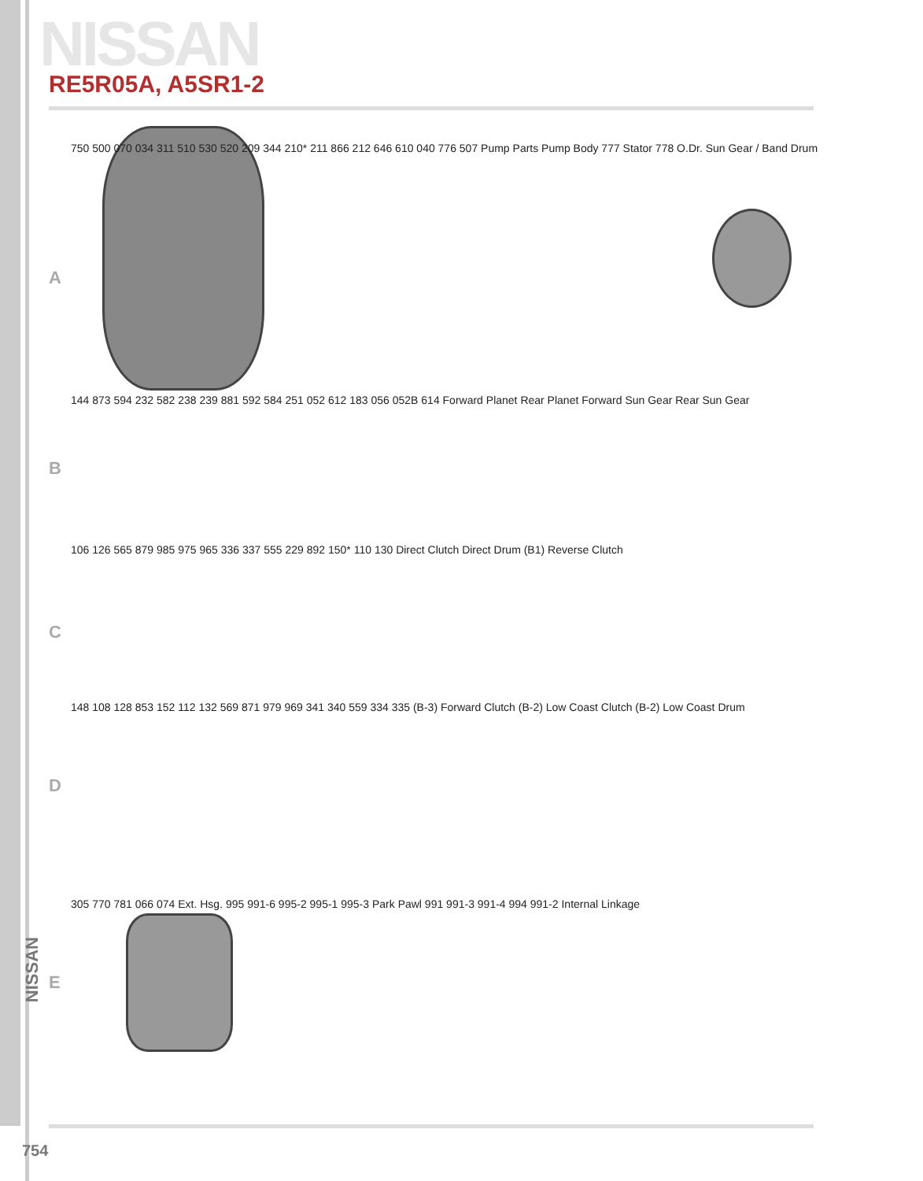NISSAN
RE5R05A, A5SR1-2
A
750 500 070 034 311 510 530 520 209 344 210* 211 866 212 646 610 040 776 507 Pump Parts Pump Body 777 Stator 778 O.Dr. Sun Gear / Band Drum
B
144 873 594 232 582 238 239 881 592 584 251 052 612 183 056 052B 614 Forward Planet Rear Planet Forward Sun Gear Rear Sun Gear
C
106 126 565 879 985 975 965 336 337 555 229 892 150* 110 130 Direct Clutch Direct Drum (B1) Reverse Clutch
D
148 108 128 853 152 112 132 569 871 979 969 341 340 559 334 335 (B-3) Forward Clutch (B-2) Low Coast Clutch (B-2) Low Coast Drum
E
305 770 781 066 074 Ext. Hsg. 995 991-6 995-2 995-1 995-3 Park Pawl 991 991-3 991-4 994 991-2 Internal Linkage
NISSAN
754